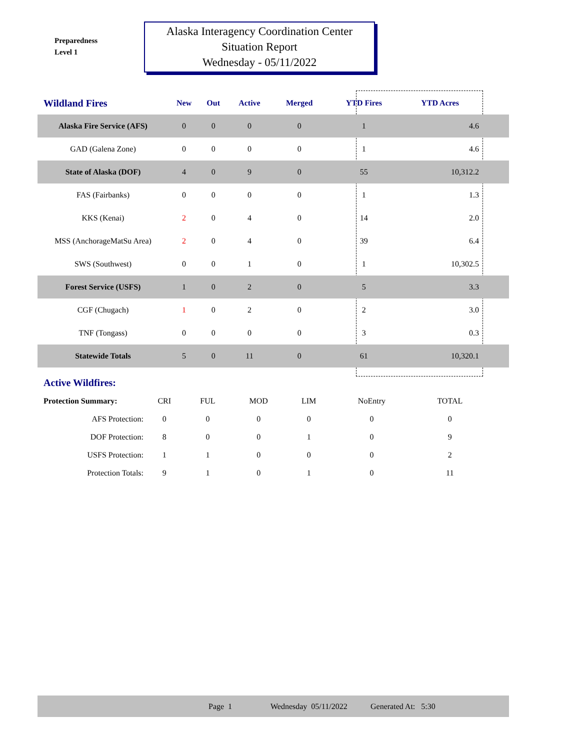Preparedness
Level 1
Alaska Interagency Coordination Center
Situation Report
Wednesday - 05/11/2022
| Wildland Fires | New | Out | Active | Merged | YTD Fires | YTD Acres | |
| --- | --- | --- | --- | --- | --- | --- | --- |
| Alaska Fire Service (AFS) | 0 | 0 | 0 | 0 | 1 | 4.6 | |
| GAD (Galena Zone) | 0 | 0 | 0 | 0 | 1 | 4.6 | |
| State of Alaska (DOF) | 4 | 0 | 9 | 0 | 55 | 10,312.2 | |
| FAS (Fairbanks) | 0 | 0 | 0 | 0 | 1 | 1.3 | |
| KKS (Kenai) | 2 | 0 | 4 | 0 | 14 | 2.0 | |
| MSS (AnchorageMatSu Area) | 2 | 0 | 4 | 0 | 39 | 6.4 | |
| SWS (Southwest) | 0 | 0 | 1 | 0 | 1 | 10,302.5 | |
| Forest Service (USFS) | 1 | 0 | 2 | 0 | 5 | 3.3 | |
| CGF (Chugach) | 1 | 0 | 2 | 0 | 2 | 3.0 | |
| TNF (Tongass) | 0 | 0 | 0 | 0 | 3 | 0.3 | |
| Statewide Totals | 5 | 0 | 11 | 0 | 61 | 10,320.1 | |
Active Wildfires:
| Protection Summary: | CRI | FUL | MOD | LIM | NoEntry | TOTAL |
| AFS Protection: | 0 | 0 | 0 | 0 | 0 | 0 |
| DOF Protection: | 8 | 0 | 0 | 1 | 0 | 9 |
| USFS Protection: | 1 | 1 | 0 | 0 | 0 | 2 |
| Protection Totals: | 9 | 1 | 0 | 1 | 0 | 11 |
Page 1 Wednesday 05/11/2022 Generated At: 5:30